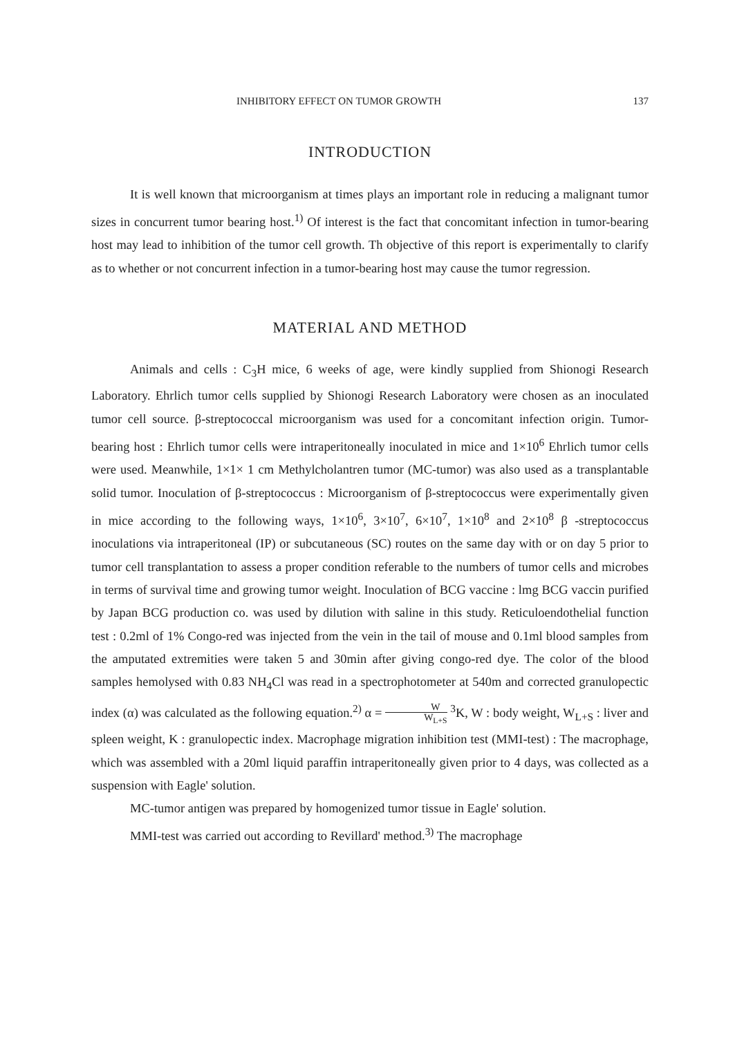INHIBITORY EFFECT ON TUMOR GROWTH 137
INTRODUCTION
It is well known that microorganism at times plays an important role in reducing a malignant tumor sizes in concurrent tumor bearing host.<sup>1)</sup> Of interest is the fact that concomitant infection in tumor-bearing host may lead to inhibition of the tumor cell growth. Th objective of this report is experimentally to clarify as to whether or not concurrent infection in a tumor-bearing host may cause the tumor regression.
MATERIAL AND METHOD
Animals and cells : C<sub>3</sub>H mice, 6 weeks of age, were kindly supplied from Shionogi Research Laboratory. Ehrlich tumor cells supplied by Shionogi Research Laboratory were chosen as an inoculated tumor cell source. β-streptococcal microorganism was used for a concomitant infection origin. Tumor-bearing host : Ehrlich tumor cells were intraperitoneally inoculated in mice and 1×10<sup>6</sup> Ehrlich tumor cells were used. Meanwhile, 1×1× 1 cm Methylcholantren tumor (MC-tumor) was also used as a transplantable solid tumor. Inoculation of β-streptococcus : Microorganism of β-streptococcus were experimentally given in mice according to the following ways, 1×10<sup>6</sup>, 3×10<sup>7</sup>, 6×10<sup>7</sup>, 1×10<sup>8</sup> and 2×10<sup>8</sup> β -streptococcus inoculations via intraperitoneal (IP) or subcutaneous (SC) routes on the same day with or on day 5 prior to tumor cell transplantation to assess a proper condition referable to the numbers of tumor cells and microbes in terms of survival time and growing tumor weight. Inoculation of BCG vaccine : lmg BCG vaccin purified by Japan BCG production co. was used by dilution with saline in this study. Reticuloendothelial function test : 0.2ml of 1% Congo-red was injected from the vein in the tail of mouse and 0.1ml blood samples from the amputated extremities were taken 5 and 30min after giving congo-red dye. The color of the blood samples hemolysed with 0.83 NH<sub>4</sub>Cl was read in a spectrophotometer at 540m and corrected granulopectic index (α) was calculated as the following equation.<sup>2)</sup> α = W W<sub>L+S</sub> <sup>3</sup>K, W : body weight, W<sub>L+S</sub> : liver and spleen weight, K : granulopectic index. Macrophage migration inhibition test (MMI-test) : The macrophage, which was assembled with a 20ml liquid paraffin intraperitoneally given prior to 4 days, was collected as a suspension with Eagle' solution.
MC-tumor antigen was prepared by homogenized tumor tissue in Eagle' solution.
MMI-test was carried out according to Revillard' method.<sup>3)</sup> The macrophage